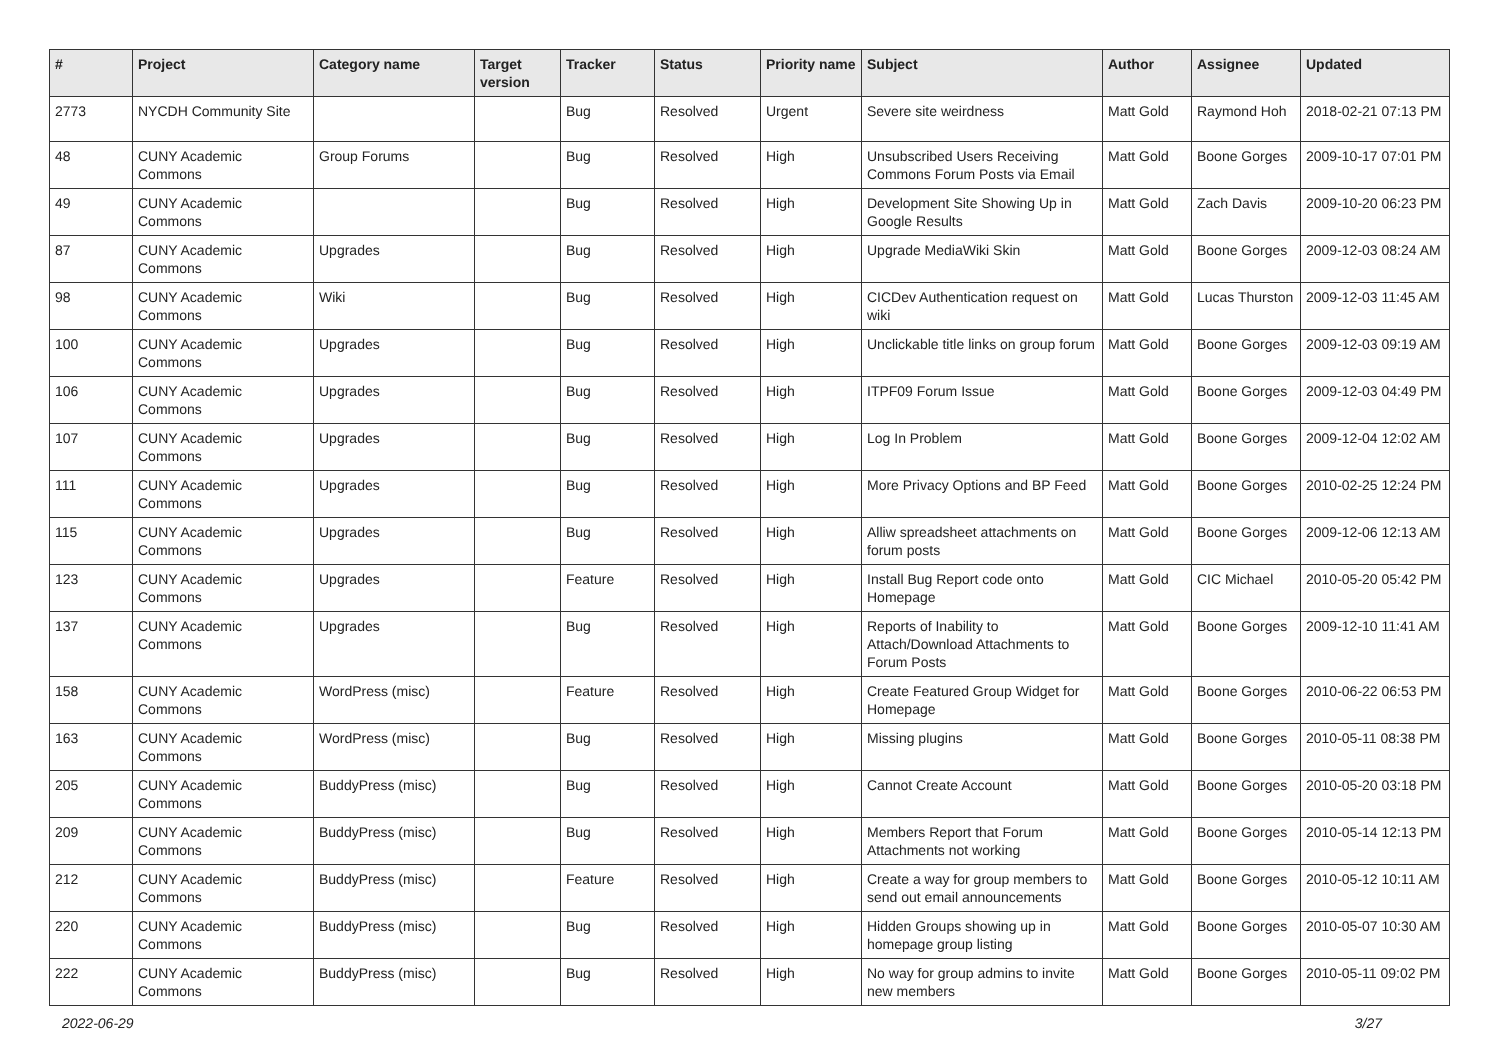| # | Project | Category name | Target version | Tracker | Status | Priority name | Subject | Author | Assignee | Updated |
| --- | --- | --- | --- | --- | --- | --- | --- | --- | --- | --- |
| 2773 | NYCDH Community Site | | | Bug | Resolved | Urgent | Severe site weirdness | Matt Gold | Raymond Hoh | 2018-02-21 07:13 PM |
| 48 | CUNY Academic Commons | Group Forums | | Bug | Resolved | High | Unsubscribed Users Receiving Commons Forum Posts via Email | Matt Gold | Boone Gorges | 2009-10-17 07:01 PM |
| 49 | CUNY Academic Commons | | | Bug | Resolved | High | Development Site Showing Up in Google Results | Matt Gold | Zach Davis | 2009-10-20 06:23 PM |
| 87 | CUNY Academic Commons | Upgrades | | Bug | Resolved | High | Upgrade MediaWiki Skin | Matt Gold | Boone Gorges | 2009-12-03 08:24 AM |
| 98 | CUNY Academic Commons | Wiki | | Bug | Resolved | High | CICDev Authentication request on wiki | Matt Gold | Lucas Thurston | 2009-12-03 11:45 AM |
| 100 | CUNY Academic Commons | Upgrades | | Bug | Resolved | High | Unclickable title links on group forum | Matt Gold | Boone Gorges | 2009-12-03 09:19 AM |
| 106 | CUNY Academic Commons | Upgrades | | Bug | Resolved | High | ITPF09 Forum Issue | Matt Gold | Boone Gorges | 2009-12-03 04:49 PM |
| 107 | CUNY Academic Commons | Upgrades | | Bug | Resolved | High | Log In Problem | Matt Gold | Boone Gorges | 2009-12-04 12:02 AM |
| 111 | CUNY Academic Commons | Upgrades | | Bug | Resolved | High | More Privacy Options and BP Feed | Matt Gold | Boone Gorges | 2010-02-25 12:24 PM |
| 115 | CUNY Academic Commons | Upgrades | | Bug | Resolved | High | Alliw spreadsheet attachments on forum posts | Matt Gold | Boone Gorges | 2009-12-06 12:13 AM |
| 123 | CUNY Academic Commons | Upgrades | | Feature | Resolved | High | Install Bug Report code onto Homepage | Matt Gold | CIC Michael | 2010-05-20 05:42 PM |
| 137 | CUNY Academic Commons | Upgrades | | Bug | Resolved | High | Reports of Inability to Attach/Download Attachments to Forum Posts | Matt Gold | Boone Gorges | 2009-12-10 11:41 AM |
| 158 | CUNY Academic Commons | WordPress (misc) | | Feature | Resolved | High | Create Featured Group Widget for Homepage | Matt Gold | Boone Gorges | 2010-06-22 06:53 PM |
| 163 | CUNY Academic Commons | WordPress (misc) | | Bug | Resolved | High | Missing plugins | Matt Gold | Boone Gorges | 2010-05-11 08:38 PM |
| 205 | CUNY Academic Commons | BuddyPress (misc) | | Bug | Resolved | High | Cannot Create Account | Matt Gold | Boone Gorges | 2010-05-20 03:18 PM |
| 209 | CUNY Academic Commons | BuddyPress (misc) | | Bug | Resolved | High | Members Report that Forum Attachments not working | Matt Gold | Boone Gorges | 2010-05-14 12:13 PM |
| 212 | CUNY Academic Commons | BuddyPress (misc) | | Feature | Resolved | High | Create a way for group members to send out email announcements | Matt Gold | Boone Gorges | 2010-05-12 10:11 AM |
| 220 | CUNY Academic Commons | BuddyPress (misc) | | Bug | Resolved | High | Hidden Groups showing up in homepage group listing | Matt Gold | Boone Gorges | 2010-05-07 10:30 AM |
| 222 | CUNY Academic Commons | BuddyPress (misc) | | Bug | Resolved | High | No way for group admins to invite new members | Matt Gold | Boone Gorges | 2010-05-11 09:02 PM |
2022-06-29 3/27